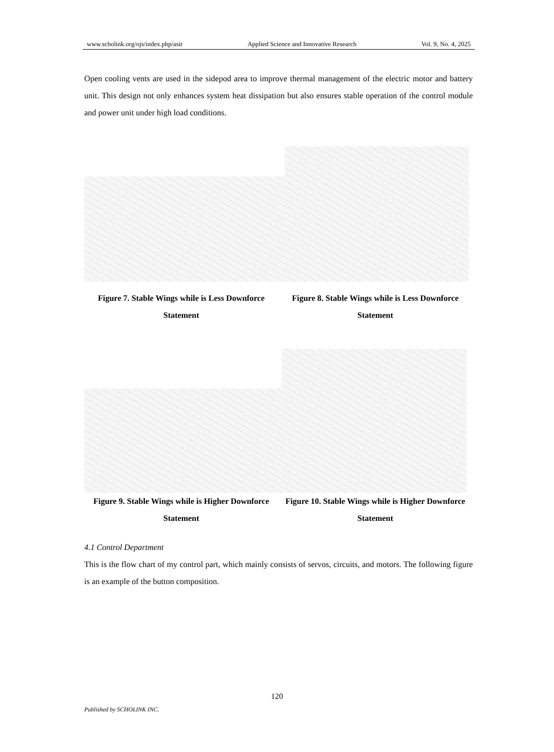www.scholink.org/ojs/index.php/asir Applied Science and Innovative Research Vol. 9, No. 4, 2025
Open cooling vents are used in the sidepod area to improve thermal management of the electric motor and battery unit. This design not only enhances system heat dissipation but also ensures stable operation of the control module and power unit under high load conditions.
Figure 7. Stable Wings while is Less Downforce Statement
Figure 8. Stable Wings while is Less Downforce Statement
Figure 9. Stable Wings while is Higher Downforce Statement
Figure 10. Stable Wings while is Higher Downforce Statement
4.1 Control Department
This is the flow chart of my control part, which mainly consists of servos, circuits, and motors. The following figure is an example of the button composition.
120
Published by SCHOLINK INC.